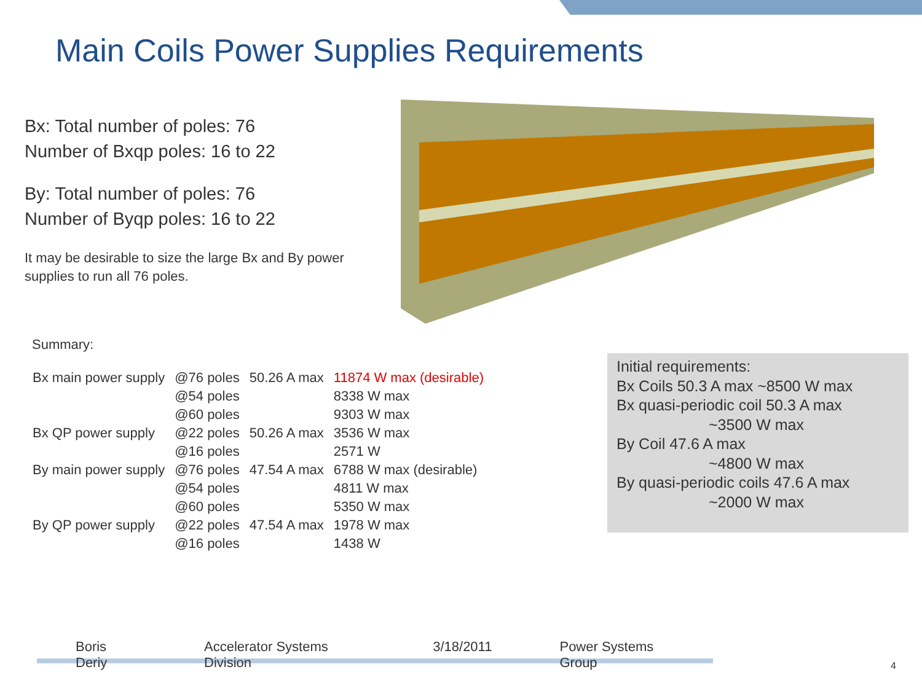Main Coils Power Supplies Requirements
Bx: Total number of poles: 76
Number of Bxqp poles: 16 to 22
By: Total number of poles: 76
Number of Byqp poles: 16 to 22
It may be desirable to size the large Bx and By power supplies to run all 76 poles.
Summary:
| Bx main power supply | @76 poles | 50.26 A max | 11874 W max (desirable) |
| | @54 poles | | 8338 W max |
| | @60 poles | | 9303 W max |
| Bx QP power supply | @22 poles | 50.26 A max | 3536 W max |
| | @16 poles | | 2571 W |
| By main power supply | @76 poles | 47.54 A max | 6788 W max (desirable) |
| | @54 poles | | 4811 W max |
| | @60 poles | | 5350 W max |
| By QP power supply | @22 poles | 47.54 A max | 1978 W max |
| | @16 poles | | 1438 W |
Initial requirements:
Bx Coils 50.3 A max ~8500 W max
Bx quasi-periodic coil 50.3 A max
~3500 W max
By Coil 47.6 A max
~4800 W max
By quasi-periodic coils 47.6 A max
~2000 W max
Boris Deriy Accelerator Systems Division 3/18/2011 Power Systems Group
4